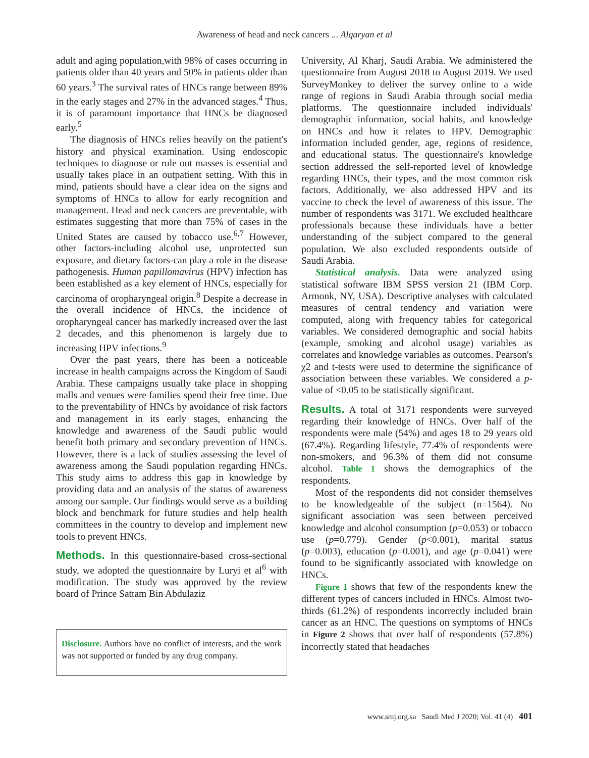Awareness of head and neck cancers ... Alqaryan et al
adult and aging population,with 98% of cases occurring in patients older than 40 years and 50% in patients older than 60 years.<sup>3</sup> The survival rates of HNCs range between 89% in the early stages and 27% in the advanced stages.<sup>4</sup> Thus, it is of paramount importance that HNCs be diagnosed early.<sup>5</sup>
The diagnosis of HNCs relies heavily on the patient's history and physical examination. Using endoscopic techniques to diagnose or rule out masses is essential and usually takes place in an outpatient setting. With this in mind, patients should have a clear idea on the signs and symptoms of HNCs to allow for early recognition and management. Head and neck cancers are preventable, with estimates suggesting that more than 75% of cases in the United States are caused by tobacco use.<sup>6,7</sup> However, other factors-including alcohol use, unprotected sun exposure, and dietary factors-can play a role in the disease pathogenesis. Human papillomavirus (HPV) infection has been established as a key element of HNCs, especially for carcinoma of oropharyngeal origin.<sup>8</sup> Despite a decrease in the overall incidence of HNCs, the incidence of oropharyngeal cancer has markedly increased over the last 2 decades, and this phenomenon is largely due to increasing HPV infections.<sup>9</sup>
Over the past years, there has been a noticeable increase in health campaigns across the Kingdom of Saudi Arabia. These campaigns usually take place in shopping malls and venues were families spend their free time. Due to the preventability of HNCs by avoidance of risk factors and management in its early stages, enhancing the knowledge and awareness of the Saudi public would benefit both primary and secondary prevention of HNCs. However, there is a lack of studies assessing the level of awareness among the Saudi population regarding HNCs. This study aims to address this gap in knowledge by providing data and an analysis of the status of awareness among our sample. Our findings would serve as a building block and benchmark for future studies and help health committees in the country to develop and implement new tools to prevent HNCs.
Methods. In this questionnaire-based cross-sectional study, we adopted the questionnaire by Luryi et al<sup>6</sup> with modification. The study was approved by the review board of Prince Sattam Bin Abdulaziz
Disclosure. Authors have no conflict of interests, and the work was not supported or funded by any drug company.
University, Al Kharj, Saudi Arabia. We administered the questionnaire from August 2018 to August 2019. We used SurveyMonkey to deliver the survey online to a wide range of regions in Saudi Arabia through social media platforms. The questionnaire included individuals' demographic information, social habits, and knowledge on HNCs and how it relates to HPV. Demographic information included gender, age, regions of residence, and educational status. The questionnaire's knowledge section addressed the self-reported level of knowledge regarding HNCs, their types, and the most common risk factors. Additionally, we also addressed HPV and its vaccine to check the level of awareness of this issue. The number of respondents was 3171. We excluded healthcare professionals because these individuals have a better understanding of the subject compared to the general population. We also excluded respondents outside of Saudi Arabia.
Statistical analysis. Data were analyzed using statistical software IBM SPSS version 21 (IBM Corp. Armonk, NY, USA). Descriptive analyses with calculated measures of central tendency and variation were computed, along with frequency tables for categorical variables. We considered demographic and social habits (example, smoking and alcohol usage) variables as correlates and knowledge variables as outcomes. Pearson's χ2 and t-tests were used to determine the significance of association between these variables. We considered a p-value of <0.05 to be statistically significant.
Results. A total of 3171 respondents were surveyed regarding their knowledge of HNCs. Over half of the respondents were male (54%) and ages 18 to 29 years old (67.4%). Regarding lifestyle, 77.4% of respondents were non-smokers, and 96.3% of them did not consume alcohol. Table 1 shows the demographics of the respondents.
Most of the respondents did not consider themselves to be knowledgeable of the subject (n=1564). No significant association was seen between perceived knowledge and alcohol consumption (p=0.053) or tobacco use (p=0.779). Gender (p<0.001), marital status (p=0.003), education (p=0.001), and age (p=0.041) were found to be significantly associated with knowledge on HNCs.
Figure 1 shows that few of the respondents knew the different types of cancers included in HNCs. Almost two-thirds (61.2%) of respondents incorrectly included brain cancer as an HNC. The questions on symptoms of HNCs in Figure 2 shows that over half of respondents (57.8%) incorrectly stated that headaches
www.smj.org.sa Saudi Med J 2020; Vol. 41 (4) 401